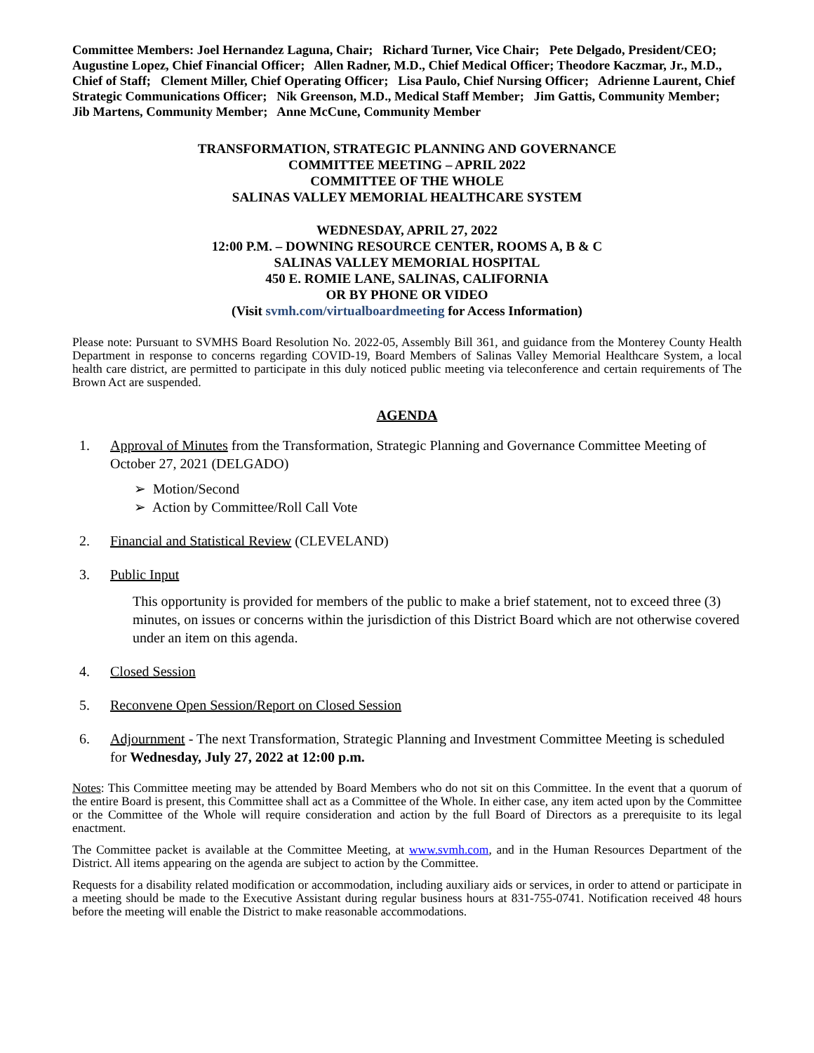Committee Members: Joel Hernandez Laguna, Chair; Richard Turner, Vice Chair; Pete Delgado, President/CEO; Augustine Lopez, Chief Financial Officer; Allen Radner, M.D., Chief Medical Officer; Theodore Kaczmar, Jr., M.D., Chief of Staff; Clement Miller, Chief Operating Officer; Lisa Paulo, Chief Nursing Officer; Adrienne Laurent, Chief Strategic Communications Officer; Nik Greenson, M.D., Medical Staff Member; Jim Gattis, Community Member; Jib Martens, Community Member; Anne McCune, Community Member
TRANSFORMATION, STRATEGIC PLANNING AND GOVERNANCE
COMMITTEE MEETING – APRIL 2022
COMMITTEE OF THE WHOLE
SALINAS VALLEY MEMORIAL HEALTHCARE SYSTEM
WEDNESDAY, APRIL 27, 2022
12:00 P.M. – DOWNING RESOURCE CENTER, ROOMS A, B & C
SALINAS VALLEY MEMORIAL HOSPITAL
450 E. ROMIE LANE, SALINAS, CALIFORNIA
OR BY PHONE OR VIDEO
(Visit svmh.com/virtualboardmeeting for Access Information)
Please note: Pursuant to SVMHS Board Resolution No. 2022-05, Assembly Bill 361, and guidance from the Monterey County Health Department in response to concerns regarding COVID-19, Board Members of Salinas Valley Memorial Healthcare System, a local health care district, are permitted to participate in this duly noticed public meeting via teleconference and certain requirements of The Brown Act are suspended.
AGENDA
1. Approval of Minutes from the Transformation, Strategic Planning and Governance Committee Meeting of October 27, 2021 (DELGADO)
➢ Motion/Second
➢ Action by Committee/Roll Call Vote
2. Financial and Statistical Review (CLEVELAND)
3. Public Input
This opportunity is provided for members of the public to make a brief statement, not to exceed three (3) minutes, on issues or concerns within the jurisdiction of this District Board which are not otherwise covered under an item on this agenda.
4. Closed Session
5. Reconvene Open Session/Report on Closed Session
6. Adjournment - The next Transformation, Strategic Planning and Investment Committee Meeting is scheduled for Wednesday, July 27, 2022 at 12:00 p.m.
Notes: This Committee meeting may be attended by Board Members who do not sit on this Committee. In the event that a quorum of the entire Board is present, this Committee shall act as a Committee of the Whole. In either case, any item acted upon by the Committee or the Committee of the Whole will require consideration and action by the full Board of Directors as a prerequisite to its legal enactment.
The Committee packet is available at the Committee Meeting, at www.svmh.com, and in the Human Resources Department of the District. All items appearing on the agenda are subject to action by the Committee.
Requests for a disability related modification or accommodation, including auxiliary aids or services, in order to attend or participate in a meeting should be made to the Executive Assistant during regular business hours at 831-755-0741. Notification received 48 hours before the meeting will enable the District to make reasonable accommodations.